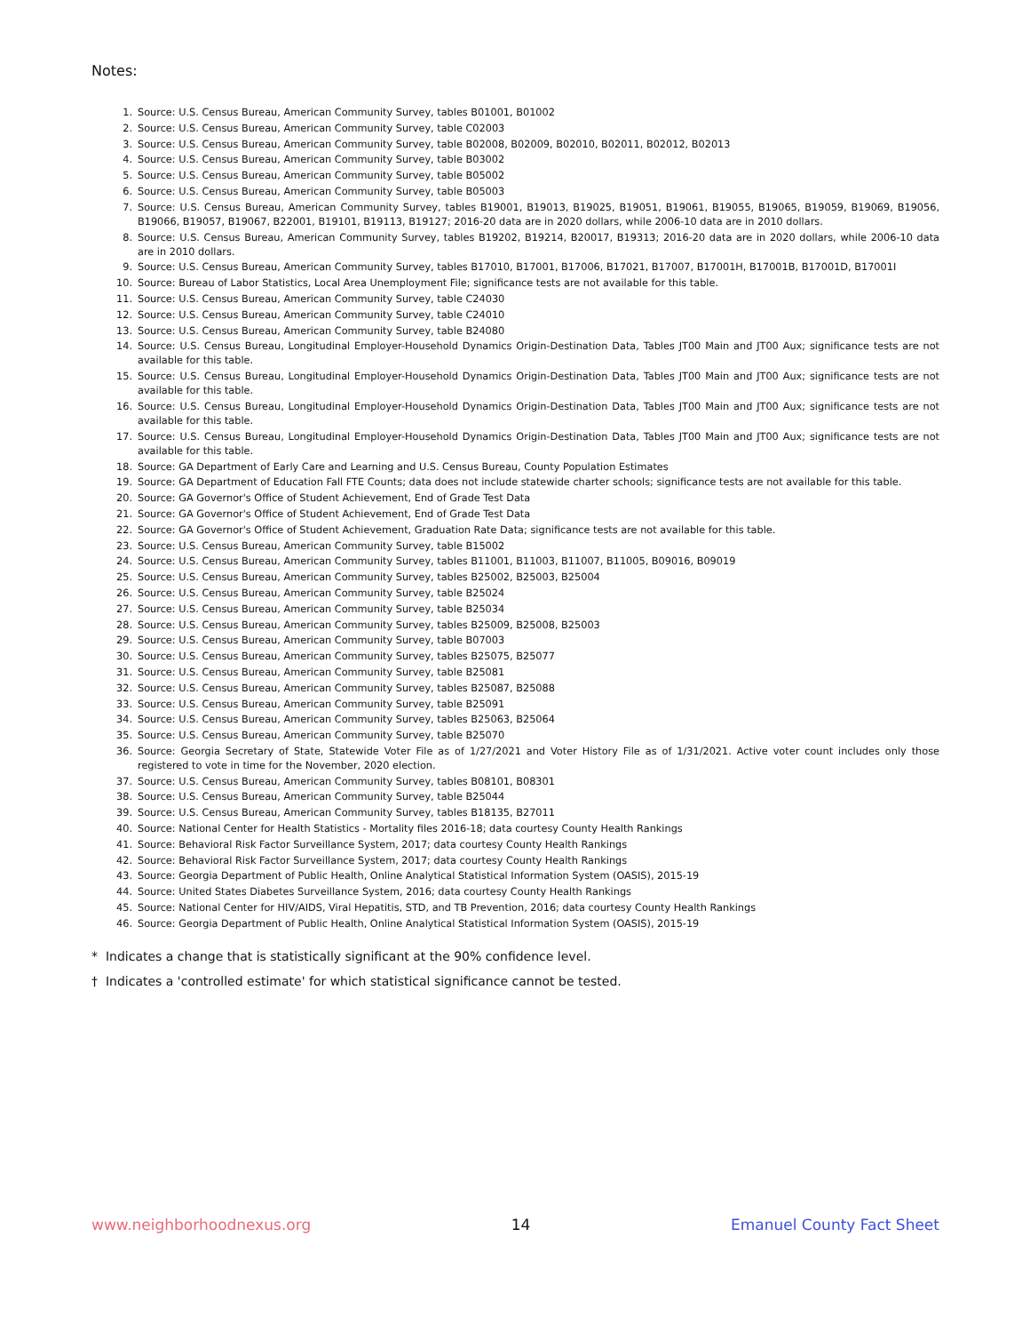Notes:
1. Source: U.S. Census Bureau, American Community Survey, tables B01001, B01002
2. Source: U.S. Census Bureau, American Community Survey, table C02003
3. Source: U.S. Census Bureau, American Community Survey, table B02008, B02009, B02010, B02011, B02012, B02013
4. Source: U.S. Census Bureau, American Community Survey, table B03002
5. Source: U.S. Census Bureau, American Community Survey, table B05002
6. Source: U.S. Census Bureau, American Community Survey, table B05003
7. Source: U.S. Census Bureau, American Community Survey, tables B19001, B19013, B19025, B19051, B19061, B19055, B19065, B19059, B19069, B19056, B19066, B19057, B19067, B22001, B19101, B19113, B19127; 2016-20 data are in 2020 dollars, while 2006-10 data are in 2010 dollars.
8. Source: U.S. Census Bureau, American Community Survey, tables B19202, B19214, B20017, B19313; 2016-20 data are in 2020 dollars, while 2006-10 data are in 2010 dollars.
9. Source: U.S. Census Bureau, American Community Survey, tables B17010, B17001, B17006, B17021, B17007, B17001H, B17001B, B17001D, B17001I
10. Source: Bureau of Labor Statistics, Local Area Unemployment File; significance tests are not available for this table.
11. Source: U.S. Census Bureau, American Community Survey, table C24030
12. Source: U.S. Census Bureau, American Community Survey, table C24010
13. Source: U.S. Census Bureau, American Community Survey, table B24080
14. Source: U.S. Census Bureau, Longitudinal Employer-Household Dynamics Origin-Destination Data, Tables JT00 Main and JT00 Aux; significance tests are not available for this table.
15. Source: U.S. Census Bureau, Longitudinal Employer-Household Dynamics Origin-Destination Data, Tables JT00 Main and JT00 Aux; significance tests are not available for this table.
16. Source: U.S. Census Bureau, Longitudinal Employer-Household Dynamics Origin-Destination Data, Tables JT00 Main and JT00 Aux; significance tests are not available for this table.
17. Source: U.S. Census Bureau, Longitudinal Employer-Household Dynamics Origin-Destination Data, Tables JT00 Main and JT00 Aux; significance tests are not available for this table.
18. Source: GA Department of Early Care and Learning and U.S. Census Bureau, County Population Estimates
19. Source: GA Department of Education Fall FTE Counts; data does not include statewide charter schools; significance tests are not available for this table.
20. Source: GA Governor's Office of Student Achievement, End of Grade Test Data
21. Source: GA Governor's Office of Student Achievement, End of Grade Test Data
22. Source: GA Governor's Office of Student Achievement, Graduation Rate Data; significance tests are not available for this table.
23. Source: U.S. Census Bureau, American Community Survey, table B15002
24. Source: U.S. Census Bureau, American Community Survey, tables B11001, B11003, B11007, B11005, B09016, B09019
25. Source: U.S. Census Bureau, American Community Survey, tables B25002, B25003, B25004
26. Source: U.S. Census Bureau, American Community Survey, table B25024
27. Source: U.S. Census Bureau, American Community Survey, table B25034
28. Source: U.S. Census Bureau, American Community Survey, tables B25009, B25008, B25003
29. Source: U.S. Census Bureau, American Community Survey, table B07003
30. Source: U.S. Census Bureau, American Community Survey, tables B25075, B25077
31. Source: U.S. Census Bureau, American Community Survey, table B25081
32. Source: U.S. Census Bureau, American Community Survey, tables B25087, B25088
33. Source: U.S. Census Bureau, American Community Survey, table B25091
34. Source: U.S. Census Bureau, American Community Survey, tables B25063, B25064
35. Source: U.S. Census Bureau, American Community Survey, table B25070
36. Source: Georgia Secretary of State, Statewide Voter File as of 1/27/2021 and Voter History File as of 1/31/2021. Active voter count includes only those registered to vote in time for the November, 2020 election.
37. Source: U.S. Census Bureau, American Community Survey, tables B08101, B08301
38. Source: U.S. Census Bureau, American Community Survey, table B25044
39. Source: U.S. Census Bureau, American Community Survey, tables B18135, B27011
40. Source: National Center for Health Statistics - Mortality files 2016-18; data courtesy County Health Rankings
41. Source: Behavioral Risk Factor Surveillance System, 2017; data courtesy County Health Rankings
42. Source: Behavioral Risk Factor Surveillance System, 2017; data courtesy County Health Rankings
43. Source: Georgia Department of Public Health, Online Analytical Statistical Information System (OASIS), 2015-19
44. Source: United States Diabetes Surveillance System, 2016; data courtesy County Health Rankings
45. Source: National Center for HIV/AIDS, Viral Hepatitis, STD, and TB Prevention, 2016; data courtesy County Health Rankings
46. Source: Georgia Department of Public Health, Online Analytical Statistical Information System (OASIS), 2015-19
* Indicates a change that is statistically significant at the 90% confidence level.
† Indicates a 'controlled estimate' for which statistical significance cannot be tested.
www.neighborhoodnexus.org 14 Emanuel County Fact Sheet